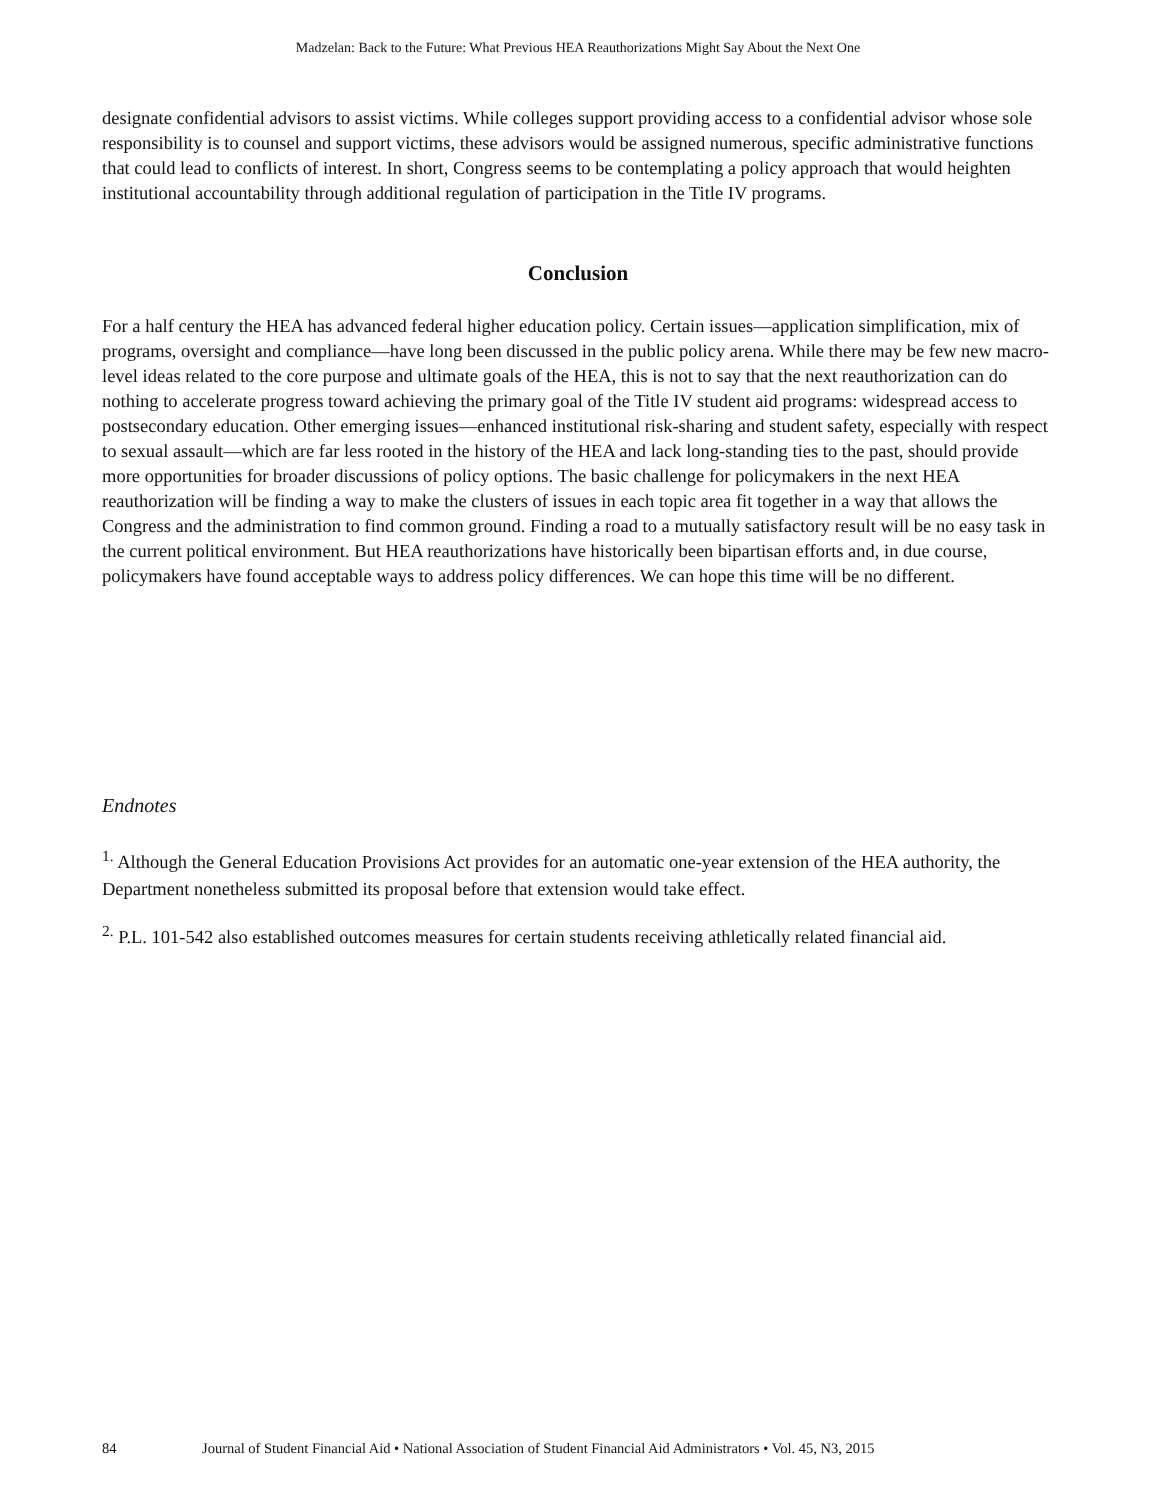Madzelan: Back to the Future: What Previous HEA Reauthorizations Might Say About the Next One
designate confidential advisors to assist victims. While colleges support providing access to a confidential advisor whose sole responsibility is to counsel and support victims, these advisors would be assigned numerous, specific administrative functions that could lead to conflicts of interest. In short, Congress seems to be contemplating a policy approach that would heighten institutional accountability through additional regulation of participation in the Title IV programs.
Conclusion
For a half century the HEA has advanced federal higher education policy. Certain issues—application simplification, mix of programs, oversight and compliance—have long been discussed in the public policy arena. While there may be few new macro-level ideas related to the core purpose and ultimate goals of the HEA, this is not to say that the next reauthorization can do nothing to accelerate progress toward achieving the primary goal of the Title IV student aid programs: widespread access to postsecondary education. Other emerging issues—enhanced institutional risk-sharing and student safety, especially with respect to sexual assault—which are far less rooted in the history of the HEA and lack long-standing ties to the past, should provide more opportunities for broader discussions of policy options. The basic challenge for policymakers in the next HEA reauthorization will be finding a way to make the clusters of issues in each topic area fit together in a way that allows the Congress and the administration to find common ground. Finding a road to a mutually satisfactory result will be no easy task in the current political environment. But HEA reauthorizations have historically been bipartisan efforts and, in due course, policymakers have found acceptable ways to address policy differences. We can hope this time will be no different.
Endnotes
<sup>1.</sup> Although the General Education Provisions Act provides for an automatic one-year extension of the HEA authority, the Department nonetheless submitted its proposal before that extension would take effect.
<sup>2.</sup> P.L. 101-542 also established outcomes measures for certain students receiving athletically related financial aid.
84 Journal of Student Financial Aid • National Association of Student Financial Aid Administrators • Vol. 45, N3, 2015